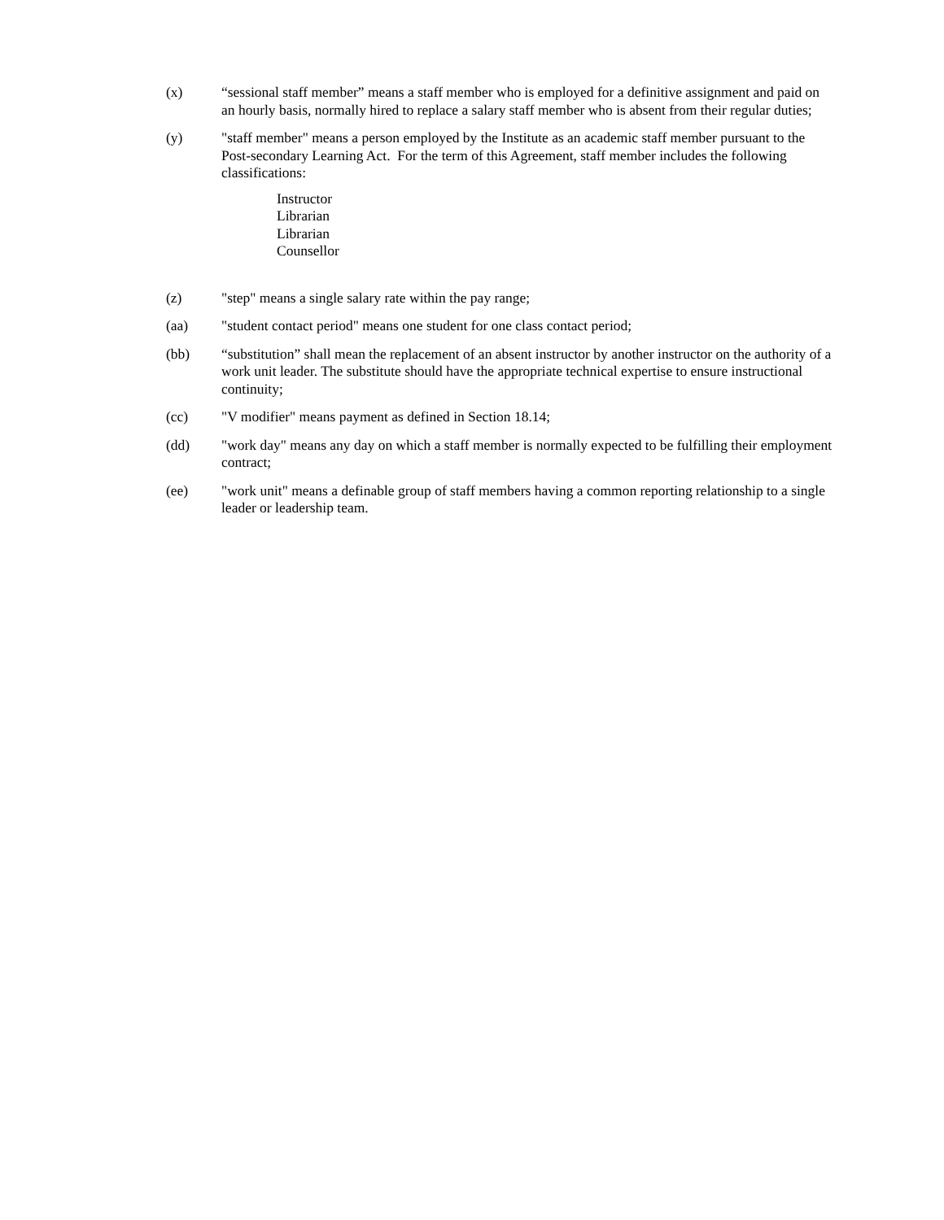(x) “sessional staff member” means a staff member who is employed for a definitive assignment and paid on an hourly basis, normally hired to replace a salary staff member who is absent from their regular duties;
(y) "staff member" means a person employed by the Institute as an academic staff member pursuant to the Post-secondary Learning Act. For the term of this Agreement, staff member includes the following classifications:
Instructor
Librarian
Librarian
Counsellor
(z) "step" means a single salary rate within the pay range;
(aa) "student contact period" means one student for one class contact period;
(bb) “substitution” shall mean the replacement of an absent instructor by another instructor on the authority of a work unit leader. The substitute should have the appropriate technical expertise to ensure instructional continuity;
(cc) "V modifier" means payment as defined in Section 18.14;
(dd) "work day" means any day on which a staff member is normally expected to be fulfilling their employment contract;
(ee) "work unit" means a definable group of staff members having a common reporting relationship to a single leader or leadership team.